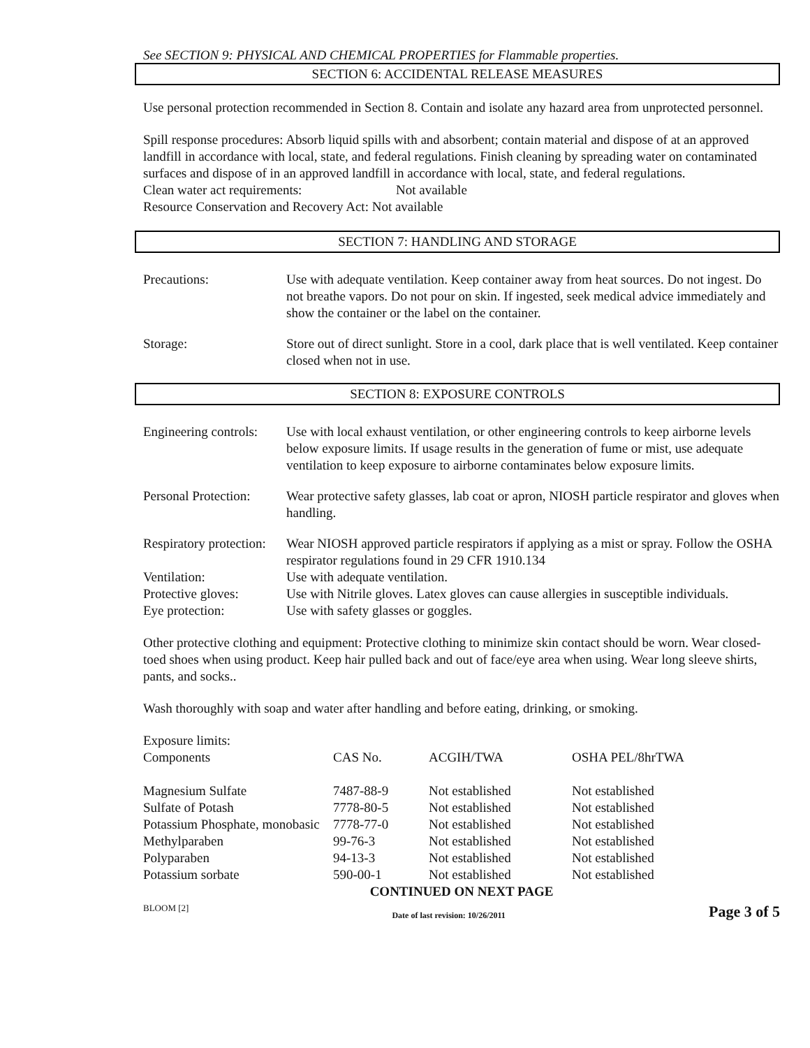See SECTION 9: PHYSICAL AND CHEMICAL PROPERTIES for Flammable properties.
SECTION 6: ACCIDENTAL RELEASE MEASURES
Use personal protection recommended in Section 8. Contain and isolate any hazard area from unprotected personnel.
Spill response procedures: Absorb liquid spills with and absorbent; contain material and dispose of at an approved landfill in accordance with local, state, and federal regulations. Finish cleaning by spreading water on contaminated surfaces and dispose of in an approved landfill in accordance with local, state, and federal regulations.
Clean water act requirements: Not available
Resource Conservation and Recovery Act: Not available
SECTION 7: HANDLING AND STORAGE
Precautions: Use with adequate ventilation. Keep container away from heat sources. Do not ingest. Do not breathe vapors. Do not pour on skin. If ingested, seek medical advice immediately and show the container or the label on the container.
Storage: Store out of direct sunlight. Store in a cool, dark place that is well ventilated. Keep container closed when not in use.
SECTION 8: EXPOSURE CONTROLS
Engineering controls: Use with local exhaust ventilation, or other engineering controls to keep airborne levels below exposure limits. If usage results in the generation of fume or mist, use adequate ventilation to keep exposure to airborne contaminates below exposure limits.
Personal Protection: Wear protective safety glasses, lab coat or apron, NIOSH particle respirator and gloves when handling.
Respiratory protection: Wear NIOSH approved particle respirators if applying as a mist or spray. Follow the OSHA respirator regulations found in 29 CFR 1910.134
Ventilation: Use with adequate ventilation.
Protective gloves: Use with Nitrile gloves. Latex gloves can cause allergies in susceptible individuals.
Eye protection: Use with safety glasses or goggles.
Other protective clothing and equipment: Protective clothing to minimize skin contact should be worn. Wear closed-toed shoes when using product. Keep hair pulled back and out of face/eye area when using. Wear long sleeve shirts, pants, and socks..
Wash thoroughly with soap and water after handling and before eating, drinking, or smoking.
Exposure limits:
| Components | CAS No. | ACGIH/TWA | OSHA PEL/8hrTWA |
| --- | --- | --- | --- |
| Magnesium Sulfate | 7487-88-9 | Not established | Not established |
| Sulfate of Potash | 7778-80-5 | Not established | Not established |
| Potassium Phosphate, monobasic | 7778-77-0 | Not established | Not established |
| Methylparaben | 99-76-3 | Not established | Not established |
| Polyparaben | 94-13-3 | Not established | Not established |
| Potassium sorbate | 590-00-1 | Not established | Not established |
CONTINUED ON NEXT PAGE
BLOOM [2] Date of last revision: 10/26/2011 Page 3 of 5